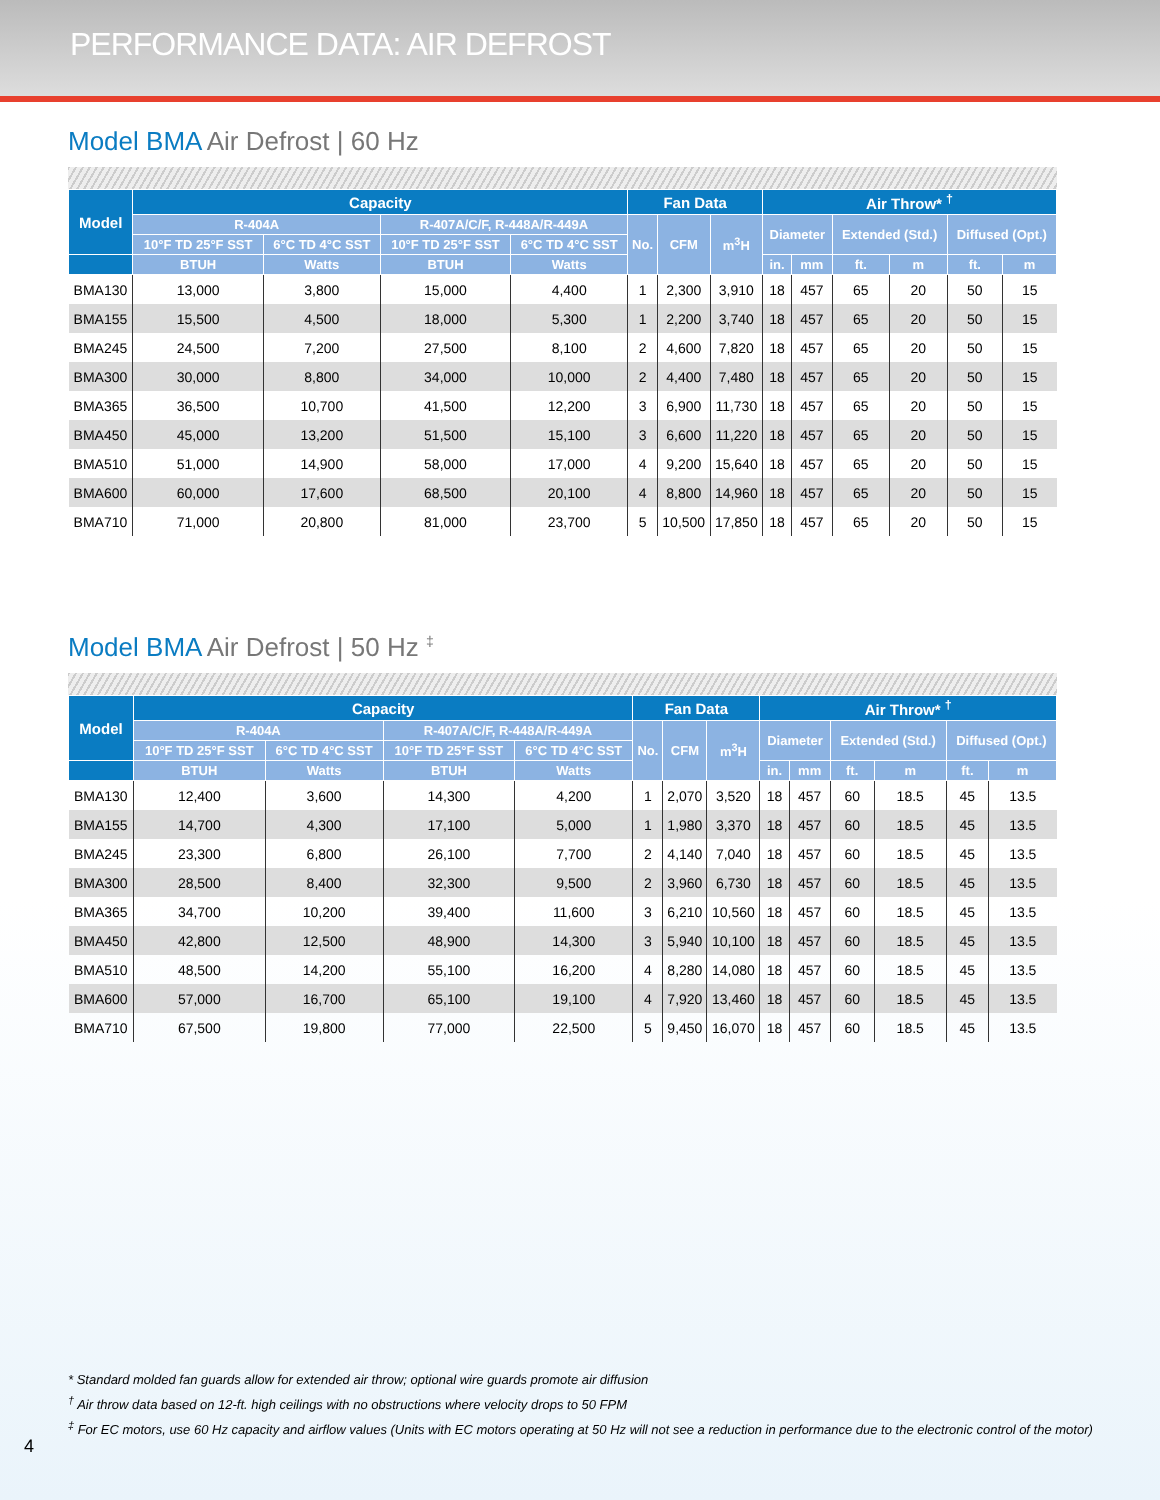PERFORMANCE DATA: AIR DEFROST
Model BMA Air Defrost | 60 Hz
| Model | Capacity | | | | Fan Data | | | Air Throw* <sup>†</sup> | | | | | |
| --- | --- | --- | --- | --- | --- | --- | --- | --- | --- | --- | --- | --- | --- |
| | R-404A | | R-407A/C/F, R-448A/R-449A | | No. | CFM | m<sup>3</sup>H | Diameter | | Extended (Std.) | | Diffused (Opt.) | |
| | 10°F TD 25°F SST | 6°C TD 4°C SST | 10°F TD 25°F SST | 6°C TD 4°C SST | | | | | | | | | |
| | BTUH | Watts | BTUH | Watts | | | | in. | mm | ft. | m | ft. | m |
| BMA130 | 13,000 | 3,800 | 15,000 | 4,400 | 1 | 2,300 | 3,910 | 18 | 457 | 65 | 20 | 50 | 15 |
| BMA155 | 15,500 | 4,500 | 18,000 | 5,300 | 1 | 2,200 | 3,740 | 18 | 457 | 65 | 20 | 50 | 15 |
| BMA245 | 24,500 | 7,200 | 27,500 | 8,100 | 2 | 4,600 | 7,820 | 18 | 457 | 65 | 20 | 50 | 15 |
| BMA300 | 30,000 | 8,800 | 34,000 | 10,000 | 2 | 4,400 | 7,480 | 18 | 457 | 65 | 20 | 50 | 15 |
| BMA365 | 36,500 | 10,700 | 41,500 | 12,200 | 3 | 6,900 | 11,730 | 18 | 457 | 65 | 20 | 50 | 15 |
| BMA450 | 45,000 | 13,200 | 51,500 | 15,100 | 3 | 6,600 | 11,220 | 18 | 457 | 65 | 20 | 50 | 15 |
| BMA510 | 51,000 | 14,900 | 58,000 | 17,000 | 4 | 9,200 | 15,640 | 18 | 457 | 65 | 20 | 50 | 15 |
| BMA600 | 60,000 | 17,600 | 68,500 | 20,100 | 4 | 8,800 | 14,960 | 18 | 457 | 65 | 20 | 50 | 15 |
| BMA710 | 71,000 | 20,800 | 81,000 | 23,700 | 5 | 10,500 | 17,850 | 18 | 457 | 65 | 20 | 50 | 15 |
Model BMA Air Defrost | 50 Hz <sup>‡</sup>
| Model | Capacity | | | | Fan Data | | | Air Throw* <sup>†</sup> | | | | | |
| --- | --- | --- | --- | --- | --- | --- | --- | --- | --- | --- | --- | --- | --- |
| | R-404A | | R-407A/C/F, R-448A/R-449A | | No. | CFM | m<sup>3</sup>H | Diameter | | Extended (Std.) | | Diffused (Opt.) | |
| | 10°F TD 25°F SST | 6°C TD 4°C SST | 10°F TD 25°F SST | 6°C TD 4°C SST | | | | | | | | | |
| | BTUH | Watts | BTUH | Watts | | | | in. | mm | ft. | m | ft. | m |
| BMA130 | 12,400 | 3,600 | 14,300 | 4,200 | 1 | 2,070 | 3,520 | 18 | 457 | 60 | 18.5 | 45 | 13.5 |
| BMA155 | 14,700 | 4,300 | 17,100 | 5,000 | 1 | 1,980 | 3,370 | 18 | 457 | 60 | 18.5 | 45 | 13.5 |
| BMA245 | 23,300 | 6,800 | 26,100 | 7,700 | 2 | 4,140 | 7,040 | 18 | 457 | 60 | 18.5 | 45 | 13.5 |
| BMA300 | 28,500 | 8,400 | 32,300 | 9,500 | 2 | 3,960 | 6,730 | 18 | 457 | 60 | 18.5 | 45 | 13.5 |
| BMA365 | 34,700 | 10,200 | 39,400 | 11,600 | 3 | 6,210 | 10,560 | 18 | 457 | 60 | 18.5 | 45 | 13.5 |
| BMA450 | 42,800 | 12,500 | 48,900 | 14,300 | 3 | 5,940 | 10,100 | 18 | 457 | 60 | 18.5 | 45 | 13.5 |
| BMA510 | 48,500 | 14,200 | 55,100 | 16,200 | 4 | 8,280 | 14,080 | 18 | 457 | 60 | 18.5 | 45 | 13.5 |
| BMA600 | 57,000 | 16,700 | 65,100 | 19,100 | 4 | 7,920 | 13,460 | 18 | 457 | 60 | 18.5 | 45 | 13.5 |
| BMA710 | 67,500 | 19,800 | 77,000 | 22,500 | 5 | 9,450 | 16,070 | 18 | 457 | 60 | 18.5 | 45 | 13.5 |
* Standard molded fan guards allow for extended air throw; optional wire guards promote air diffusion
<sup>†</sup> Air throw data based on 12-ft. high ceilings with no obstructions where velocity drops to 50 FPM
<sup>‡</sup> For EC motors, use 60 Hz capacity and airflow values (Units with EC motors operating at 50 Hz will not see a reduction in performance due to the electronic control of the motor)
4